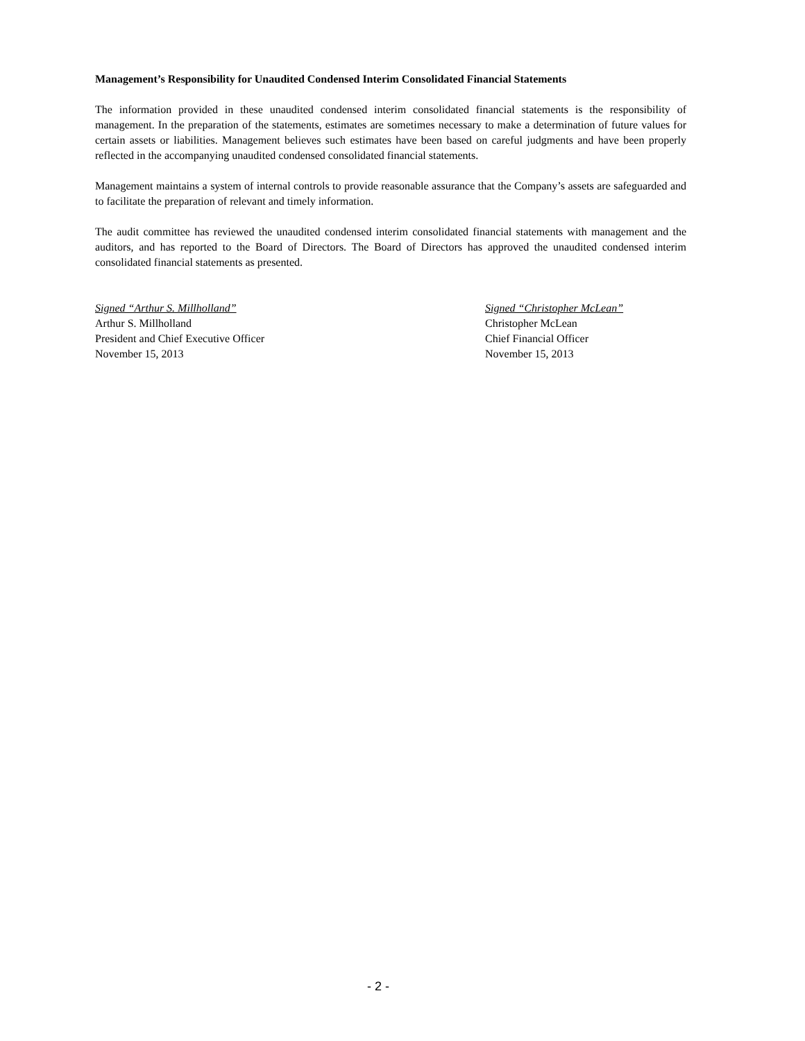Management’s Responsibility for Unaudited Condensed Interim Consolidated Financial Statements
The information provided in these unaudited condensed interim consolidated financial statements is the responsibility of management. In the preparation of the statements, estimates are sometimes necessary to make a determination of future values for certain assets or liabilities. Management believes such estimates have been based on careful judgments and have been properly reflected in the accompanying unaudited condensed consolidated financial statements.
Management maintains a system of internal controls to provide reasonable assurance that the Company’s assets are safeguarded and to facilitate the preparation of relevant and timely information.
The audit committee has reviewed the unaudited condensed interim consolidated financial statements with management and the auditors, and has reported to the Board of Directors. The Board of Directors has approved the unaudited condensed interim consolidated financial statements as presented.
Signed “Arthur S. Millholland”
Arthur S. Millholland
President and Chief Executive Officer
November 15, 2013
Signed “Christopher McLean”
Christopher McLean
Chief Financial Officer
November 15, 2013
- 2 -